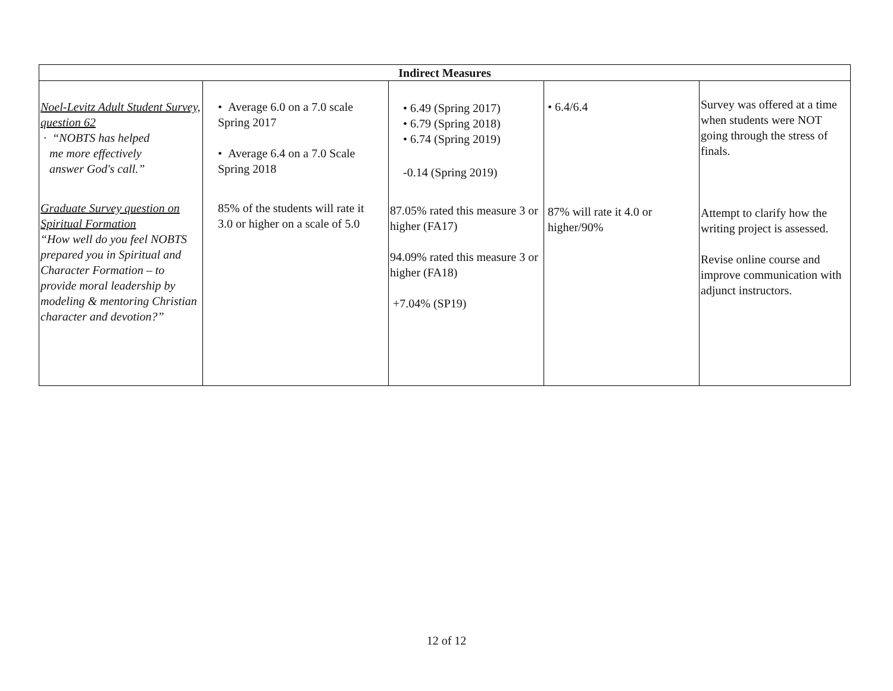| Indirect Measures | | | | |
| --- | --- | --- | --- | --- |
| Noel-Levitz Adult Student Survey, question 62 · “NOBTS has helped me more effectively answer God's call.” Graduate Survey question on Spiritual Formation “How well do you feel NOBTS prepared you in Spiritual and Character Formation – to provide moral leadership by modeling & mentoring Christian character and devotion?” | • Average 6.0 on a 7.0 scale Spring 2017 • Average 6.4 on a 7.0 Scale Spring 2018 85% of the students will rate it 3.0 or higher on a scale of 5.0 | • 6.49 (Spring 2017) • 6.79 (Spring 2018) • 6.74 (Spring 2019) -0.14 (Spring 2019) 87.05% rated this measure 3 or higher (FA17) 94.09% rated this measure 3 or higher (FA18) +7.04% (SP19) | • 6.4/6.4 87% will rate it 4.0 or higher/90% | Survey was offered at a time when students were NOT going through the stress of finals. Attempt to clarify how the writing project is assessed. Revise online course and improve communication with adjunct instructors. |
12 of 12